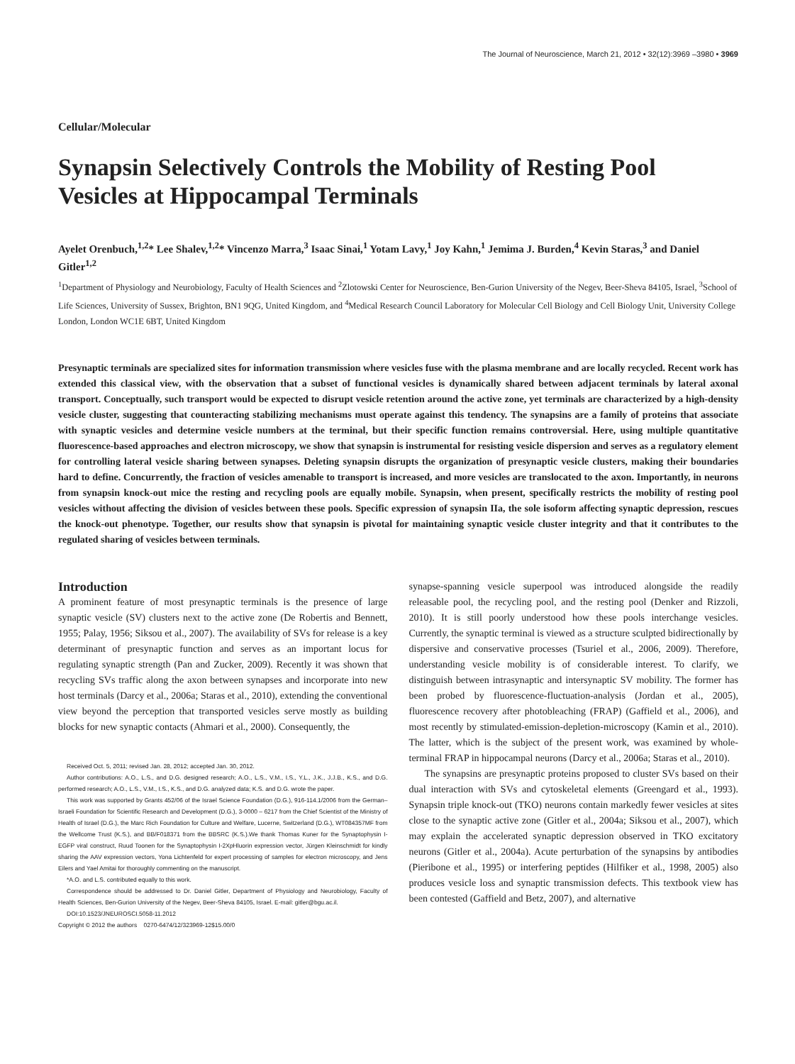The Journal of Neuroscience, March 21, 2012 • 32(12):3969 –3980 • 3969
Cellular/Molecular
Synapsin Selectively Controls the Mobility of Resting Pool Vesicles at Hippocampal Terminals
Ayelet Orenbuch,<sup>1,2</sup>* Lee Shalev,<sup>1,2</sup>* Vincenzo Marra,<sup>3</sup> Isaac Sinai,<sup>1</sup> Yotam Lavy,<sup>1</sup> Joy Kahn,<sup>1</sup> Jemima J. Burden,<sup>4</sup> Kevin Staras,<sup>3</sup> and Daniel Gitler<sup>1,2</sup>
<sup>1</sup> Department of Physiology and Neurobiology, Faculty of Health Sciences and <sup>2</sup>Zlotowski Center for Neuroscience, Ben-Gurion University of the Negev, Beer-Sheva 84105, Israel, <sup>3</sup>School of Life Sciences, University of Sussex, Brighton, BN1 9QG, United Kingdom, and <sup>4</sup>Medical Research Council Laboratory for Molecular Cell Biology and Cell Biology Unit, University College London, London WC1E 6BT, United Kingdom
Presynaptic terminals are specialized sites for information transmission where vesicles fuse with the plasma membrane and are locally recycled. Recent work has extended this classical view, with the observation that a subset of functional vesicles is dynamically shared between adjacent terminals by lateral axonal transport. Conceptually, such transport would be expected to disrupt vesicle retention around the active zone, yet terminals are characterized by a high-density vesicle cluster, suggesting that counteracting stabilizing mechanisms must operate against this tendency. The synapsins are a family of proteins that associate with synaptic vesicles and determine vesicle numbers at the terminal, but their specific function remains controversial. Here, using multiple quantitative fluorescence-based approaches and electron microscopy, we show that synapsin is instrumental for resisting vesicle dispersion and serves as a regulatory element for controlling lateral vesicle sharing between synapses. Deleting synapsin disrupts the organization of presynaptic vesicle clusters, making their boundaries hard to define. Concurrently, the fraction of vesicles amenable to transport is increased, and more vesicles are translocated to the axon. Importantly, in neurons from synapsin knock-out mice the resting and recycling pools are equally mobile. Synapsin, when present, specifically restricts the mobility of resting pool vesicles without affecting the division of vesicles between these pools. Specific expression of synapsin IIa, the sole isoform affecting synaptic depression, rescues the knock-out phenotype. Together, our results show that synapsin is pivotal for maintaining synaptic vesicle cluster integrity and that it contributes to the regulated sharing of vesicles between terminals.
Introduction
A prominent feature of most presynaptic terminals is the presence of large synaptic vesicle (SV) clusters next to the active zone (De Robertis and Bennett, 1955; Palay, 1956; Siksou et al., 2007). The availability of SVs for release is a key determinant of presynaptic function and serves as an important locus for regulating synaptic strength (Pan and Zucker, 2009). Recently it was shown that recycling SVs traffic along the axon between synapses and incorporate into new host terminals (Darcy et al., 2006a; Staras et al., 2010), extending the conventional view beyond the perception that transported vesicles serve mostly as building blocks for new synaptic contacts (Ahmari et al., 2000). Consequently, the
Received Oct. 5, 2011; revised Jan. 28, 2012; accepted Jan. 30, 2012.
Author contributions: A.O., L.S., and D.G. designed research; A.O., L.S., V.M., I.S., Y.L., J.K., J.J.B., K.S., and D.G. performed research; A.O., L.S., V.M., I.S., K.S., and D.G. analyzed data; K.S. and D.G. wrote the paper.
This work was supported by Grants 452/06 of the Israel Science Foundation (D.G.), 916-114.1/2006 from the German–Israeli Foundation for Scientific Research and Development (D.G.), 3-0000 – 6217 from the Chief Scientist of the Ministry of Health of Israel (D.G.), the Marc Rich Foundation for Culture and Welfare, Lucerne, Switzerland (D.G.), WT084357MF from the Wellcome Trust (K.S.), and BB/F018371 from the BBSRC (K.S.).We thank Thomas Kuner for the Synaptophysin I-EGFP viral construct, Ruud Toonen for the Synaptophysin I-2XpHluorin expression vector, Jürgen Kleinschmidt for kindly sharing the AAV expression vectors, Yona Lichtenfeld for expert processing of samples for electron microscopy, and Jens Eilers and Yael Amitai for thoroughly commenting on the manuscript.
*A.O. and L.S. contributed equally to this work.
Correspondence should be addressed to Dr. Daniel Gitler, Department of Physiology and Neurobiology, Faculty of Health Sciences, Ben-Gurion University of the Negev, Beer-Sheva 84105, Israel. E-mail: gitler@bgu.ac.il.
DOI:10.1523/JNEUROSCI.5058-11.2012
Copyright © 2012 the authors 0270-6474/12/323969-12$15.00/0
synapse-spanning vesicle superpool was introduced alongside the readily releasable pool, the recycling pool, and the resting pool (Denker and Rizzoli, 2010). It is still poorly understood how these pools interchange vesicles. Currently, the synaptic terminal is viewed as a structure sculpted bidirectionally by dispersive and conservative processes (Tsuriel et al., 2006, 2009). Therefore, understanding vesicle mobility is of considerable interest. To clarify, we distinguish between intrasynaptic and intersynaptic SV mobility. The former has been probed by fluorescence-fluctuation-analysis (Jordan et al., 2005), fluorescence recovery after photobleaching (FRAP) (Gaffield et al., 2006), and most recently by stimulated-emission-depletion-microscopy (Kamin et al., 2010). The latter, which is the subject of the present work, was examined by whole-terminal FRAP in hippocampal neurons (Darcy et al., 2006a; Staras et al., 2010).
The synapsins are presynaptic proteins proposed to cluster SVs based on their dual interaction with SVs and cytoskeletal elements (Greengard et al., 1993). Synapsin triple knock-out (TKO) neurons contain markedly fewer vesicles at sites close to the synaptic active zone (Gitler et al., 2004a; Siksou et al., 2007), which may explain the accelerated synaptic depression observed in TKO excitatory neurons (Gitler et al., 2004a). Acute perturbation of the synapsins by antibodies (Pieribone et al., 1995) or interfering peptides (Hilfiker et al., 1998, 2005) also produces vesicle loss and synaptic transmission defects. This textbook view has been contested (Gaffield and Betz, 2007), and alternative